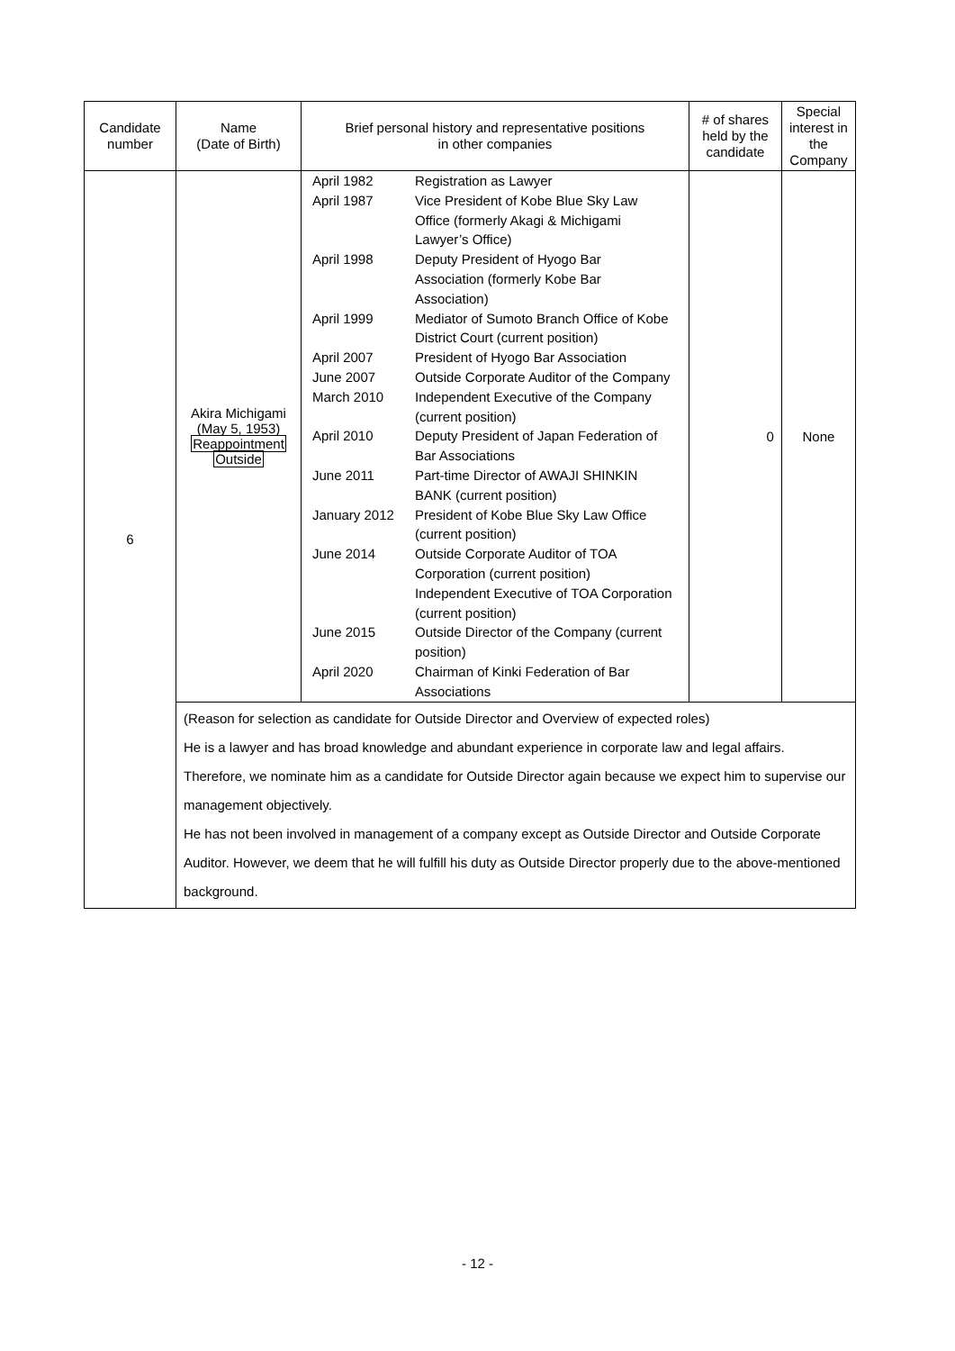| Candidate number | Name (Date of Birth) | Brief personal history and representative positions in other companies | # of shares held by the candidate | Special interest in the Company |
| --- | --- | --- | --- | --- |
| 6 | Akira Michigami (May 5, 1953) Reappointment Outside | / April 1982 / Registration as Lawyer / / April 1987 / Vice President of Kobe Blue Sky Law Office (formerly Akagi & Michigami Lawyer’s Office) / / April 1998 / Deputy President of Hyogo Bar Association (formerly Kobe Bar Association) / / April 1999 / Mediator of Sumoto Branch Office of Kobe District Court (current position) / / April 2007 / President of Hyogo Bar Association / / June 2007 / Outside Corporate Auditor of the Company / / March 2010 / Independent Executive of the Company (current position) / / April 2010 / Deputy President of Japan Federation of Bar Associations / / June 2011 / Part-time Director of AWAJI SHINKIN BANK (current position) / / January 2012 / President of Kobe Blue Sky Law Office (current position) / / June 2014 / Outside Corporate Auditor of TOA Corporation (current position) Independent Executive of TOA Corporation (current position) / / June 2015 / Outside Director of the Company (current position) / / April 2020 / Chairman of Kinki Federation of Bar Associations / | 0 | None |
| | (Reason for selection as candidate for Outside Director and Overview of expected roles) He is a lawyer and has broad knowledge and abundant experience in corporate law and legal affairs. Therefore, we nominate him as a candidate for Outside Director again because we expect him to supervise our management objectively. He has not been involved in management of a company except as Outside Director and Outside Corporate Auditor. However, we deem that he will fulfill his duty as Outside Director properly due to the above-mentioned background. | | | |
- 12 -